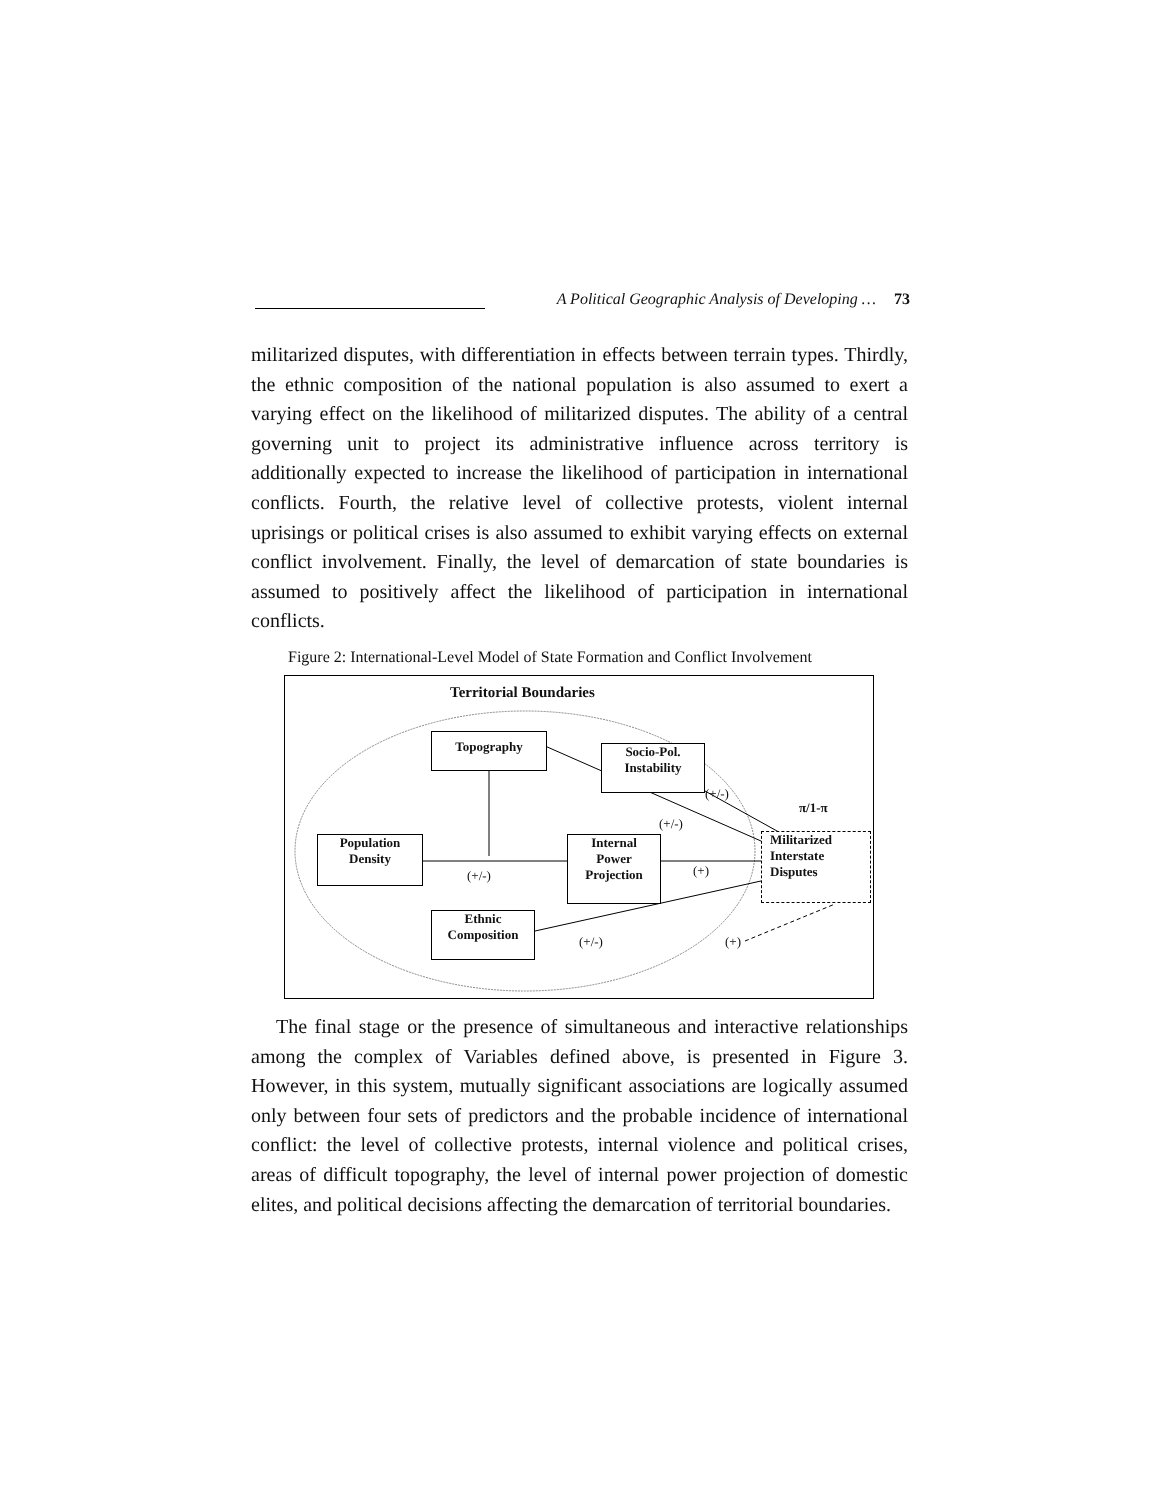A Political Geographic Analysis of Developing … 73
militarized disputes, with differentiation in effects between terrain types. Thirdly, the ethnic composition of the national population is also assumed to exert a varying effect on the likelihood of militarized disputes. The ability of a central governing unit to project its administrative influence across territory is additionally expected to increase the likelihood of participation in international conflicts. Fourth, the relative level of collective protests, violent internal uprisings or political crises is also assumed to exhibit varying effects on external conflict involvement. Finally, the level of demarcation of state boundaries is assumed to positively affect the likelihood of participation in international conflicts.
Figure 2: International-Level Model of State Formation and Conflict Involvement
Territorial Boundaries
Topography
Socio-Pol.
Instability
Population
Density
Internal
Power
Projection
Militarized
Interstate
Disputes
Ethnic
Composition
(+/-)
π/1-π
(+/-)
(+/-) (+)
(+/-) (+)
The final stage or the presence of simultaneous and interactive relationships among the complex of Variables defined above, is presented in Figure 3. However, in this system, mutually significant associations are logically assumed only between four sets of predictors and the probable incidence of international conflict: the level of collective protests, internal violence and political crises, areas of difficult topography, the level of internal power projection of domestic elites, and political decisions affecting the demarcation of territorial boundaries.